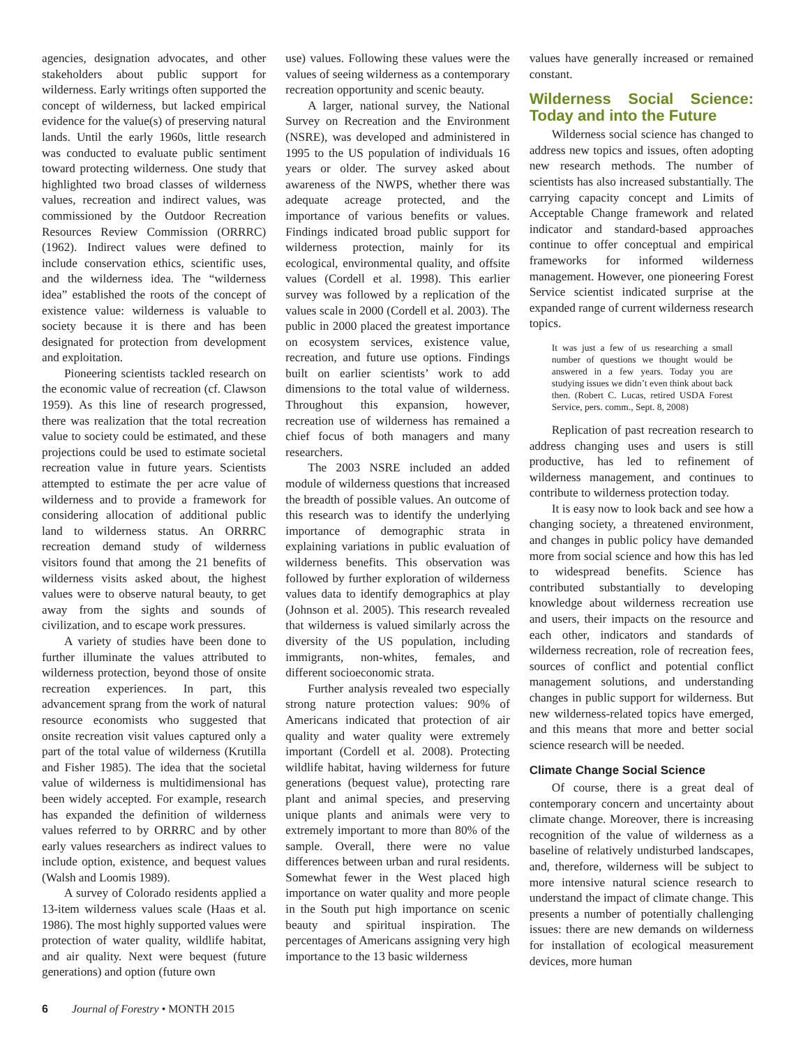agencies, designation advocates, and other stakeholders about public support for wilderness. Early writings often supported the concept of wilderness, but lacked empirical evidence for the value(s) of preserving natural lands. Until the early 1960s, little research was conducted to evaluate public sentiment toward protecting wilderness. One study that highlighted two broad classes of wilderness values, recreation and indirect values, was commissioned by the Outdoor Recreation Resources Review Commission (ORRRC) (1962). Indirect values were defined to include conservation ethics, scientific uses, and the wilderness idea. The “wilderness idea” established the roots of the concept of existence value: wilderness is valuable to society because it is there and has been designated for protection from development and exploitation.
Pioneering scientists tackled research on the economic value of recreation (cf. Clawson 1959). As this line of research progressed, there was realization that the total recreation value to society could be estimated, and these projections could be used to estimate societal recreation value in future years. Scientists attempted to estimate the per acre value of wilderness and to provide a framework for considering allocation of additional public land to wilderness status. An ORRRC recreation demand study of wilderness visitors found that among the 21 benefits of wilderness visits asked about, the highest values were to observe natural beauty, to get away from the sights and sounds of civilization, and to escape work pressures.
A variety of studies have been done to further illuminate the values attributed to wilderness protection, beyond those of onsite recreation experiences. In part, this advancement sprang from the work of natural resource economists who suggested that onsite recreation visit values captured only a part of the total value of wilderness (Krutilla and Fisher 1985). The idea that the societal value of wilderness is multidimensional has been widely accepted. For example, research has expanded the definition of wilderness values referred to by ORRRC and by other early values researchers as indirect values to include option, existence, and bequest values (Walsh and Loomis 1989).
A survey of Colorado residents applied a 13-item wilderness values scale (Haas et al. 1986). The most highly supported values were protection of water quality, wildlife habitat, and air quality. Next were bequest (future generations) and option (future own
use) values. Following these values were the values of seeing wilderness as a contemporary recreation opportunity and scenic beauty.
A larger, national survey, the National Survey on Recreation and the Environment (NSRE), was developed and administered in 1995 to the US population of individuals 16 years or older. The survey asked about awareness of the NWPS, whether there was adequate acreage protected, and the importance of various benefits or values. Findings indicated broad public support for wilderness protection, mainly for its ecological, environmental quality, and offsite values (Cordell et al. 1998). This earlier survey was followed by a replication of the values scale in 2000 (Cordell et al. 2003). The public in 2000 placed the greatest importance on ecosystem services, existence value, recreation, and future use options. Findings built on earlier scientists’ work to add dimensions to the total value of wilderness. Throughout this expansion, however, recreation use of wilderness has remained a chief focus of both managers and many researchers.
The 2003 NSRE included an added module of wilderness questions that increased the breadth of possible values. An outcome of this research was to identify the underlying importance of demographic strata in explaining variations in public evaluation of wilderness benefits. This observation was followed by further exploration of wilderness values data to identify demographics at play (Johnson et al. 2005). This research revealed that wilderness is valued similarly across the diversity of the US population, including immigrants, non-whites, females, and different socioeconomic strata.
Further analysis revealed two especially strong nature protection values: 90% of Americans indicated that protection of air quality and water quality were extremely important (Cordell et al. 2008). Protecting wildlife habitat, having wilderness for future generations (bequest value), protecting rare plant and animal species, and preserving unique plants and animals were very to extremely important to more than 80% of the sample. Overall, there were no value differences between urban and rural residents. Somewhat fewer in the West placed high importance on water quality and more people in the South put high importance on scenic beauty and spiritual inspiration. The percentages of Americans assigning very high importance to the 13 basic wilderness
values have generally increased or remained constant.
Wilderness Social Science: Today and into the Future
Wilderness social science has changed to address new topics and issues, often adopting new research methods. The number of scientists has also increased substantially. The carrying capacity concept and Limits of Acceptable Change framework and related indicator and standard-based approaches continue to offer conceptual and empirical frameworks for informed wilderness management. However, one pioneering Forest Service scientist indicated surprise at the expanded range of current wilderness research topics.
It was just a few of us researching a small number of questions we thought would be answered in a few years. Today you are studying issues we didn’t even think about back then. (Robert C. Lucas, retired USDA Forest Service, pers. comm., Sept. 8, 2008)
Replication of past recreation research to address changing uses and users is still productive, has led to refinement of wilderness management, and continues to contribute to wilderness protection today.
It is easy now to look back and see how a changing society, a threatened environment, and changes in public policy have demanded more from social science and how this has led to widespread benefits. Science has contributed substantially to developing knowledge about wilderness recreation use and users, their impacts on the resource and each other, indicators and standards of wilderness recreation, role of recreation fees, sources of conflict and potential conflict management solutions, and understanding changes in public support for wilderness. But new wilderness-related topics have emerged, and this means that more and better social science research will be needed.
Climate Change Social Science
Of course, there is a great deal of contemporary concern and uncertainty about climate change. Moreover, there is increasing recognition of the value of wilderness as a baseline of relatively undisturbed landscapes, and, therefore, wilderness will be subject to more intensive natural science research to understand the impact of climate change. This presents a number of potentially challenging issues: there are new demands on wilderness for installation of ecological measurement devices, more human
6 Journal of Forestry • MONTH 2015